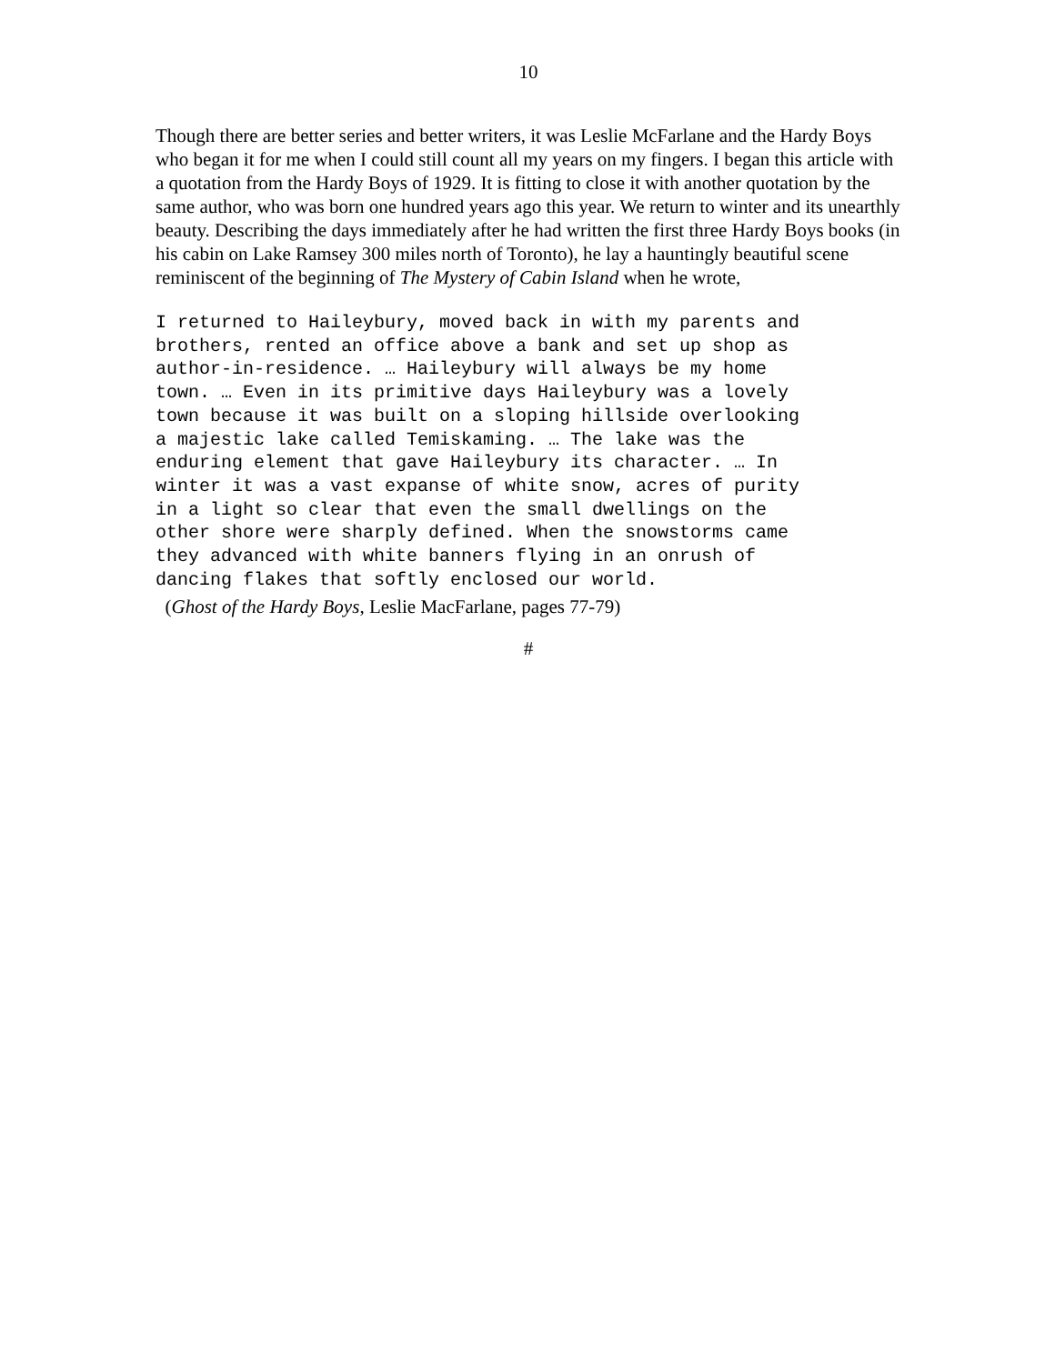10
Though there are better series and better writers, it was Leslie McFarlane and the Hardy Boys who began it for me when I could still count all my years on my fingers. I began this article with a quotation from the Hardy Boys of 1929. It is fitting to close it with another quotation by the same author, who was born one hundred years ago this year. We return to winter and its unearthly beauty. Describing the days immediately after he had written the first three Hardy Boys books (in his cabin on Lake Ramsey 300 miles north of Toronto), he lay a hauntingly beautiful scene reminiscent of the beginning of The Mystery of Cabin Island when he wrote,
I returned to Haileybury, moved back in with my parents and brothers, rented an office above a bank and set up shop as author-in-residence. … Haileybury will always be my home town. … Even in its primitive days Haileybury was a lovely town because it was built on a sloping hillside overlooking a majestic lake called Temiskaming. … The lake was the enduring element that gave Haileybury its character. … In winter it was a vast expanse of white snow, acres of purity in a light so clear that even the small dwellings on the other shore were sharply defined. When the snowstorms came they advanced with white banners flying in an onrush of dancing flakes that softly enclosed our world.
(Ghost of the Hardy Boys, Leslie MacFarlane, pages 77-79)
#